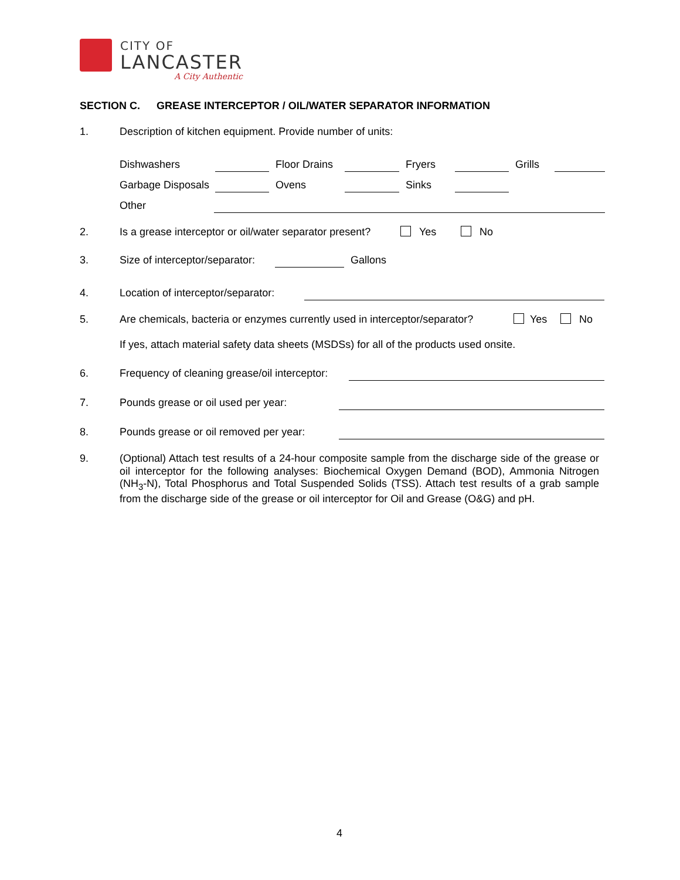CITY OF
LANCASTER
A City Authentic
SECTION C. GREASE INTERCEPTOR / OIL/WATER SEPARATOR INFORMATION
1.
Description of kitchen equipment. Provide number of units:
Dishwashers Floor Drains Fryers Grills
Garbage Disposals Ovens Sinks
Other
2.
Is a grease interceptor or oil/water separator present?
Yes No
3. Size of interceptor/separator: Gallons
4.
Location of interceptor/separator:
5.
Are chemicals, bacteria or enzymes currently used in interceptor/separator?
Yes No
If yes, attach material safety data sheets (MSDSs) for all of the products used onsite.
6.
Frequency of cleaning grease/oil interceptor:
7.
Pounds grease or oil used per year:
8.
Pounds grease or oil removed per year:
9.
(Optional) Attach test results of a 24-hour composite sample from the discharge side of the grease or oil interceptor for the following analyses: Biochemical Oxygen Demand (BOD), Ammonia Nitrogen (NH<sub>3</sub>-N), Total Phosphorus and Total Suspended Solids (TSS). Attach test results of a grab sample from the discharge side of the grease or oil interceptor for Oil and Grease (O&G) and pH.
4